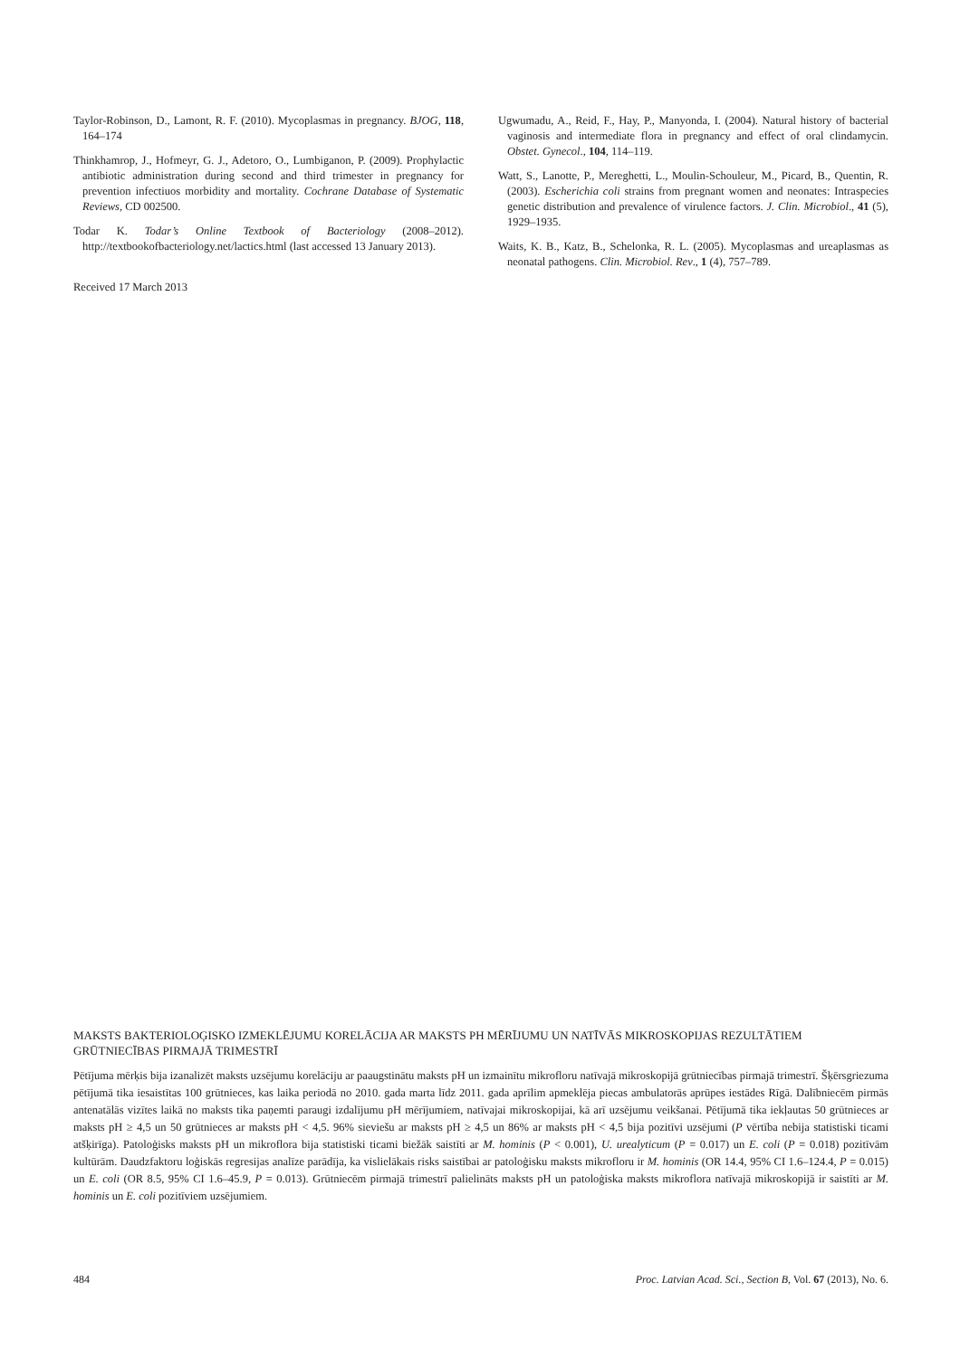Taylor-Robinson, D., Lamont, R. F. (2010). Mycoplasmas in pregnancy. BJOG, 118, 164–174
Thinkhamrop, J., Hofmeyr, G. J., Adetoro, O., Lumbiganon, P. (2009). Prophylactic antibiotic administration during second and third trimester in pregnancy for prevention infectiuos morbidity and mortality. Cochrane Database of Systematic Reviews, CD 002500.
Todar K. Todar’s Online Textbook of Bacteriology (2008–2012). http://textbookofbacteriology.net/lactics.html (last accessed 13 January 2013).
Received 17 March 2013
Ugwumadu, A., Reid, F., Hay, P., Manyonda, I. (2004). Natural history of bacterial vaginosis and intermediate flora in pregnancy and effect of oral clindamycin. Obstet. Gynecol., 104, 114–119.
Watt, S., Lanotte, P., Mereghetti, L., Moulin-Schouleur, M., Picard, B., Quentin, R. (2003). Escherichia coli strains from pregnant women and neonates: Intraspecies genetic distribution and prevalence of virulence factors. J. Clin. Microbiol., 41 (5), 1929–1935.
Waits, K. B., Katz, B., Schelonka, R. L. (2005). Mycoplasmas and ureaplasmas as neonatal pathogens. Clin. Microbiol. Rev., 1 (4), 757–789.
MAKSTS BAKTERIOLOĢISKO IZMEKLĒJUMU KORELĀCIJA AR MAKSTS PH MĒRĪJUMU UN NATĪVĀS MIKROSKOPIJAS REZULTĀTIEM GRŪTNIECĪBAS PIRMAJĀ TRIMESTRĪ
Pētījuma mērķis bija izanalizēt maksts uzsējumu korelāciju ar paaugstinātu maksts pH un izmainītu mikrofloru natīvajā mikroskopijā grūtniecības pirmajā trimestrī. Šķērsgriezuma pētījumā tika iesaistītas 100 grūtnieces, kas laika periodā no 2010. gada marta līdz 2011. gada aprīlim apmeklēja piecas ambulatorās aprūpes iestādes Rīgā. Dalībniecēm pirmās antenatālās vizītes laikā no maksts tika paņemti paraugi izdalījumu pH mērījumiem, natīvajai mikroskopijai, kā arī uzsējumu veikšanai. Pētījumā tika iekļautas 50 grūtnieces ar maksts pH ≥ 4,5 un 50 grūtnieces ar maksts pH < 4,5. 96% sieviešu ar maksts pH ≥ 4,5 un 86% ar maksts pH < 4,5 bija pozitīvi uzsējumi (P vērtība nebija statistiski ticami atšķirīga). Patoloģisks maksts pH un mikroflora bija statistiski ticami biežāk saistīti ar M. hominis (P < 0.001), U. urealyticum (P = 0.017) un E. coli (P = 0.018) pozitīvām kultūrām. Daudzfaktoru loģiskās regresijas analīze parādīja, ka vislielākais risks saistībai ar patoloģisku maksts mikrofloru ir M. hominis (OR 14.4, 95% CI 1.6–124.4, P = 0.015) un E. coli (OR 8.5, 95% CI 1.6–45.9, P = 0.013). Grūtniecēm pirmajā trimestrī palielināts maksts pH un patoloģiska maksts mikroflora natīvajā mikroskopijā ir saistīti ar M. hominis un E. coli pozitīviem uzsējumiem.
484 Proc. Latvian Acad. Sci., Section B, Vol. 67 (2013), No. 6.